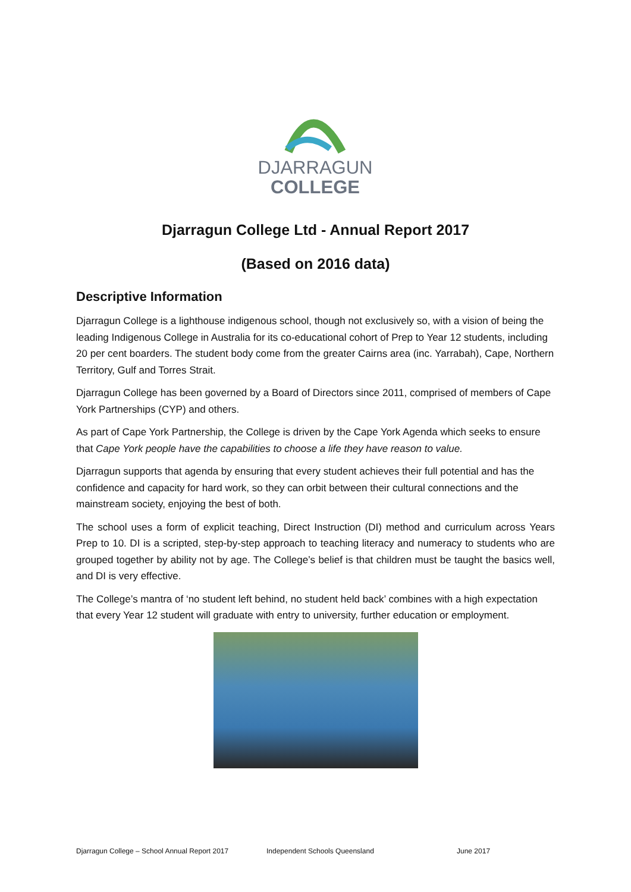DJARRAGUN
COLLEGE
Djarragun College Ltd - Annual Report 2017
(Based on 2016 data)
Descriptive Information
Djarragun College is a lighthouse indigenous school, though not exclusively so, with a vision of being the leading Indigenous College in Australia for its co-educational cohort of Prep to Year 12 students, including 20 per cent boarders. The student body come from the greater Cairns area (inc. Yarrabah), Cape, Northern Territory, Gulf and Torres Strait.
Djarragun College has been governed by a Board of Directors since 2011, comprised of members of Cape York Partnerships (CYP) and others.
As part of Cape York Partnership, the College is driven by the Cape York Agenda which seeks to ensure that Cape York people have the capabilities to choose a life they have reason to value.
Djarragun supports that agenda by ensuring that every student achieves their full potential and has the confidence and capacity for hard work, so they can orbit between their cultural connections and the mainstream society, enjoying the best of both.
The school uses a form of explicit teaching, Direct Instruction (DI) method and curriculum across Years Prep to 10. DI is a scripted, step-by-step approach to teaching literacy and numeracy to students who are grouped together by ability not by age. The College’s belief is that children must be taught the basics well, and DI is very effective.
The College’s mantra of ‘no student left behind, no student held back’ combines with a high expectation that every Year 12 student will graduate with entry to university, further education or employment.
Djarragun College – School Annual Report 2017 Independent Schools Queensland June 2017